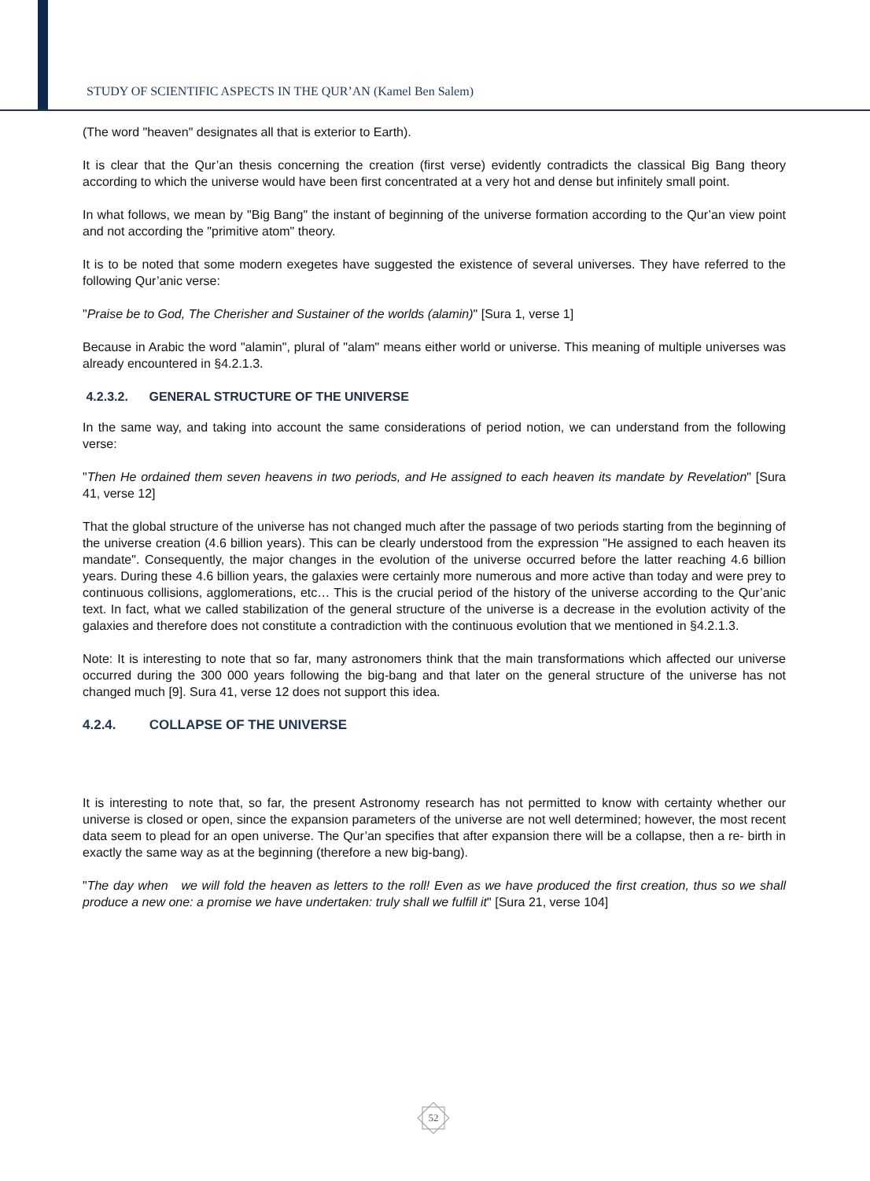STUDY OF SCIENTIFIC ASPECTS IN THE QUR’AN (Kamel Ben Salem)
(The word "heaven" designates all that is exterior to Earth).
It is clear that the Qur’an thesis concerning the creation (first verse) evidently contradicts the classical Big Bang theory according to which the universe would have been first concentrated at a very hot and dense but infinitely small point.
In what follows, we mean by "Big Bang" the instant of beginning of the universe formation according to the Qur’an view point and not according the "primitive atom" theory.
It is to be noted that some modern exegetes have suggested the existence of several universes. They have referred to the following Qur’anic verse:
"Praise be to God, The Cherisher and Sustainer of the worlds (alamin)" [Sura 1, verse 1]
Because in Arabic the word "alamin", plural of "alam" means either world or universe. This meaning of multiple universes was already encountered in §4.2.1.3.
4.2.3.2. GENERAL STRUCTURE OF THE UNIVERSE
In the same way, and taking into account the same considerations of period notion, we can understand from the following verse:
"Then He ordained them seven heavens in two periods, and He assigned to each heaven its mandate by Revelation" [Sura 41, verse 12]
That the global structure of the universe has not changed much after the passage of two periods starting from the beginning of the universe creation (4.6 billion years). This can be clearly understood from the expression "He assigned to each heaven its mandate". Consequently, the major changes in the evolution of the universe occurred before the latter reaching 4.6 billion years. During these 4.6 billion years, the galaxies were certainly more numerous and more active than today and were prey to continuous collisions, agglomerations, etc… This is the crucial period of the history of the universe according to the Qur’anic text. In fact, what we called stabilization of the general structure of the universe is a decrease in the evolution activity of the galaxies and therefore does not constitute a contradiction with the continuous evolution that we mentioned in §4.2.1.3.
Note: It is interesting to note that so far, many astronomers think that the main transformations which affected our universe occurred during the 300 000 years following the big-bang and that later on the general structure of the universe has not changed much [9]. Sura 41, verse 12 does not support this idea.
4.2.4. COLLAPSE OF THE UNIVERSE
It is interesting to note that, so far, the present Astronomy research has not permitted to know with certainty whether our universe is closed or open, since the expansion parameters of the universe are not well determined; however, the most recent data seem to plead for an open universe. The Qur’an specifies that after expansion there will be a collapse, then a re- birth in exactly the same way as at the beginning (therefore a new big-bang).
"The day when we will fold the heaven as letters to the roll! Even as we have produced the first creation, thus so we shall produce a new one: a promise we have undertaken: truly shall we fulfill it" [Sura 21, verse 104]
52